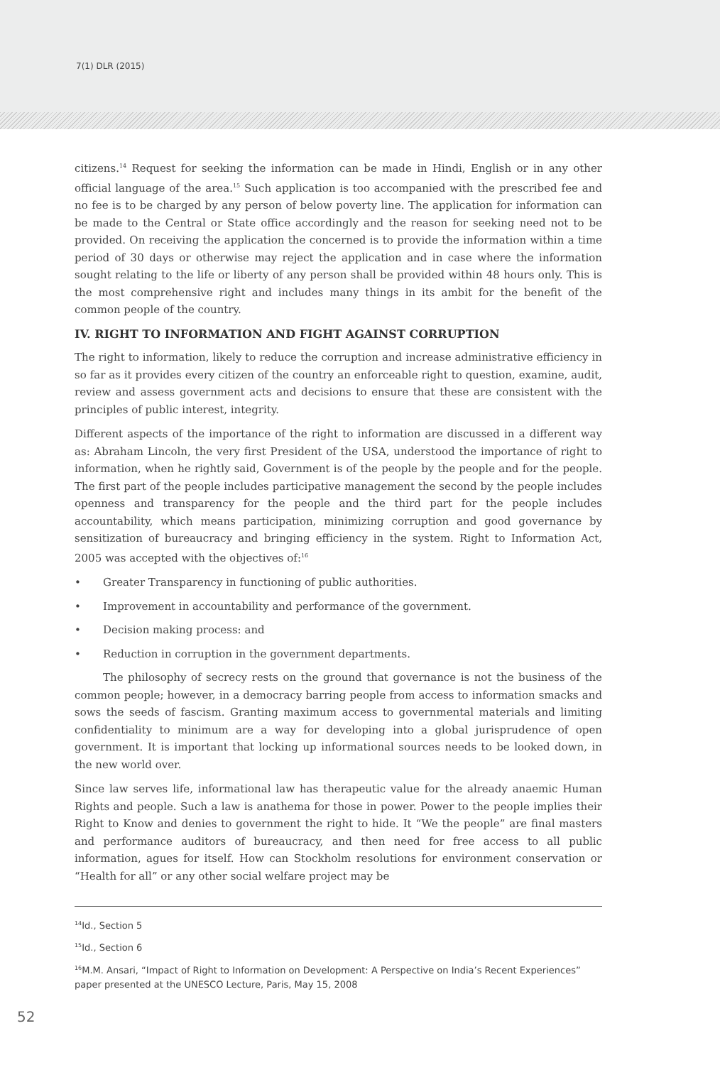7(1) DLR (2015)
citizens.<sup>14</sup> Request for seeking the information can be made in Hindi, English or in any other official language of the area.<sup>15</sup> Such application is too accompanied with the prescribed fee and no fee is to be charged by any person of below poverty line. The application for information can be made to the Central or State office accordingly and the reason for seeking need not to be provided. On receiving the application the concerned is to provide the information within a time period of 30 days or otherwise may reject the application and in case where the information sought relating to the life or liberty of any person shall be provided within 48 hours only. This is the most comprehensive right and includes many things in its ambit for the benefit of the common people of the country.
IV. RIGHT TO INFORMATION AND FIGHT AGAINST CORRUPTION
The right to information, likely to reduce the corruption and increase administrative efficiency in so far as it provides every citizen of the country an enforceable right to question, examine, audit, review and assess government acts and decisions to ensure that these are consistent with the principles of public interest, integrity.
Different aspects of the importance of the right to information are discussed in a different way as: Abraham Lincoln, the very first President of the USA, understood the importance of right to information, when he rightly said, Government is of the people by the people and for the people. The first part of the people includes participative management the second by the people includes openness and transparency for the people and the third part for the people includes accountability, which means participation, minimizing corruption and good governance by sensitization of bureaucracy and bringing efficiency in the system. Right to Information Act, 2005 was accepted with the objectives of:<sup>16</sup>
• Greater Transparency in functioning of public authorities.
• Improvement in accountability and performance of the government.
• Decision making process: and
• Reduction in corruption in the government departments.
The philosophy of secrecy rests on the ground that governance is not the business of the common people; however, in a democracy barring people from access to information smacks and sows the seeds of fascism. Granting maximum access to governmental materials and limiting confidentiality to minimum are a way for developing into a global jurisprudence of open government. It is important that locking up informational sources needs to be looked down, in the new world over.
Since law serves life, informational law has therapeutic value for the already anaemic Human Rights and people. Such a law is anathema for those in power. Power to the people implies their Right to Know and denies to government the right to hide. It “We the people” are final masters and performance auditors of bureaucracy, and then need for free access to all public information, agues for itself. How can Stockholm resolutions for environment conservation or “Health for all” or any other social welfare project may be
<sup>14</sup> Id., Section 5
<sup>15</sup> Id., Section 6
<sup>16</sup> M.M. Ansari, “Impact of Right to Information on Development: A Perspective on India’s Recent Experiences” paper presented at the UNESCO Lecture, Paris, May 15, 2008
52